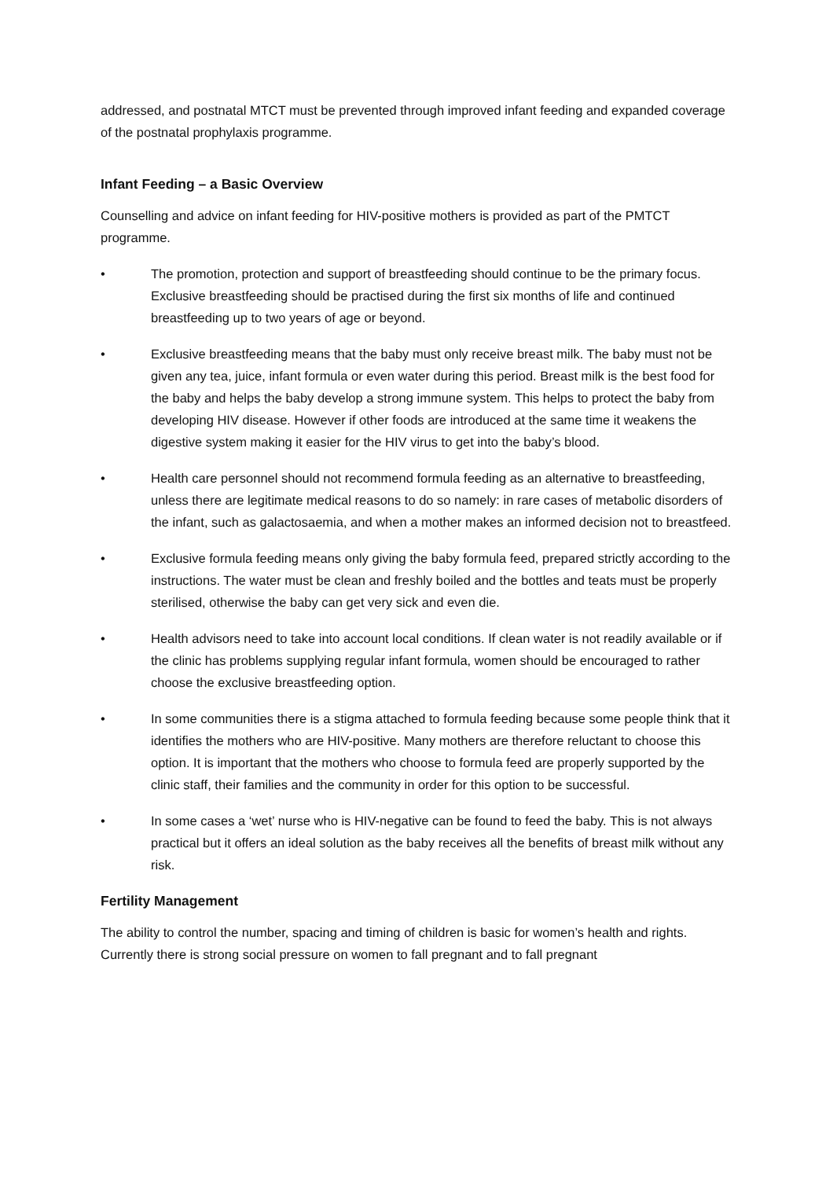addressed, and postnatal MTCT must be prevented through improved infant feeding and expanded coverage of the postnatal prophylaxis programme.
Infant Feeding – a Basic Overview
Counselling and advice on infant feeding for HIV-positive mothers is provided as part of the PMTCT programme.
• The promotion, protection and support of breastfeeding should continue to be the primary focus. Exclusive breastfeeding should be practised during the first six months of life and continued breastfeeding up to two years of age or beyond.
• Exclusive breastfeeding means that the baby must only receive breast milk. The baby must not be given any tea, juice, infant formula or even water during this period. Breast milk is the best food for the baby and helps the baby develop a strong immune system. This helps to protect the baby from developing HIV disease. However if other foods are introduced at the same time it weakens the digestive system making it easier for the HIV virus to get into the baby’s blood.
• Health care personnel should not recommend formula feeding as an alternative to breastfeeding, unless there are legitimate medical reasons to do so namely: in rare cases of metabolic disorders of the infant, such as galactosaemia, and when a mother makes an informed decision not to breastfeed.
• Exclusive formula feeding means only giving the baby formula feed, prepared strictly according to the instructions. The water must be clean and freshly boiled and the bottles and teats must be properly sterilised, otherwise the baby can get very sick and even die.
• Health advisors need to take into account local conditions. If clean water is not readily available or if the clinic has problems supplying regular infant formula, women should be encouraged to rather choose the exclusive breastfeeding option.
• In some communities there is a stigma attached to formula feeding because some people think that it identifies the mothers who are HIV-positive. Many mothers are therefore reluctant to choose this option. It is important that the mothers who choose to formula feed are properly supported by the clinic staff, their families and the community in order for this option to be successful.
• In some cases a ‘wet’ nurse who is HIV-negative can be found to feed the baby. This is not always practical but it offers an ideal solution as the baby receives all the benefits of breast milk without any risk.
Fertility Management
The ability to control the number, spacing and timing of children is basic for women’s health and rights. Currently there is strong social pressure on women to fall pregnant and to fall pregnant